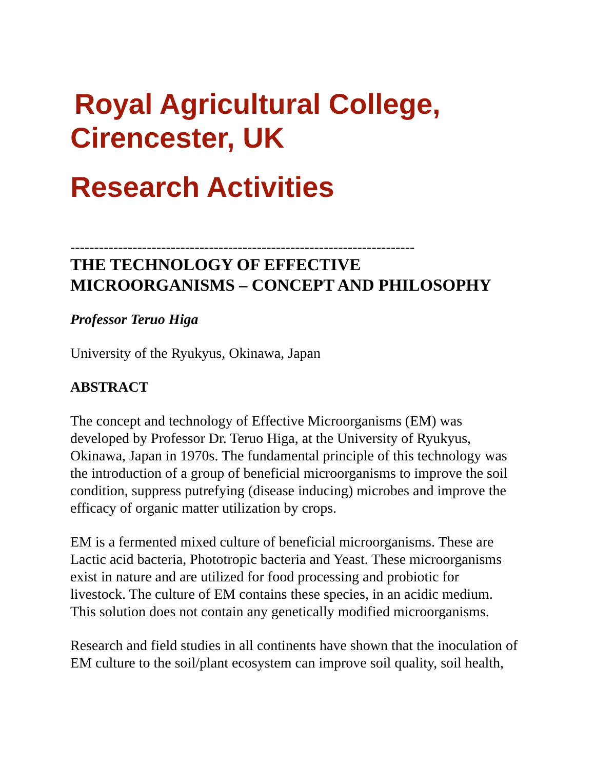Royal Agricultural College,
Cirencester, UK
Research Activities
------------------------------------------------------------------------
THE TECHNOLOGY OF EFFECTIVE MICROORGANISMS – CONCEPT AND PHILOSOPHY
Professor Teruo Higa
University of the Ryukyus, Okinawa, Japan
ABSTRACT
The concept and technology of Effective Microorganisms (EM) was developed by Professor Dr. Teruo Higa, at the University of Ryukyus, Okinawa, Japan in 1970s. The fundamental principle of this technology was the introduction of a group of beneficial microorganisms to improve the soil condition, suppress putrefying (disease inducing) microbes and improve the efficacy of organic matter utilization by crops.
EM is a fermented mixed culture of beneficial microorganisms. These are Lactic acid bacteria, Phototropic bacteria and Yeast. These microorganisms exist in nature and are utilized for food processing and probiotic for livestock. The culture of EM contains these species, in an acidic medium. This solution does not contain any genetically modified microorganisms.
Research and field studies in all continents have shown that the inoculation of EM culture to the soil/plant ecosystem can improve soil quality, soil health,